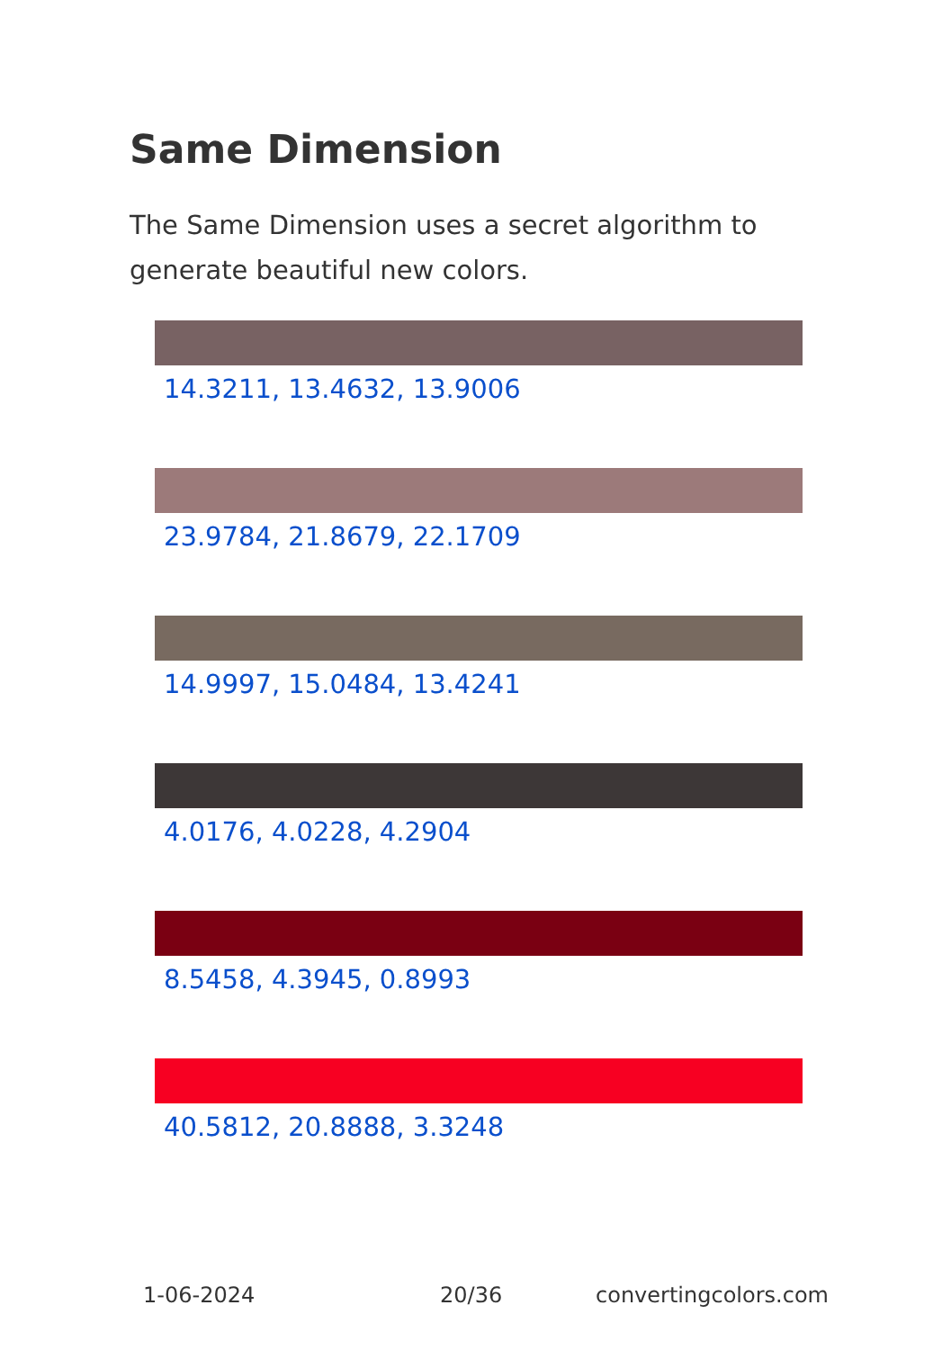Same Dimension
The Same Dimension uses a secret algorithm to generate beautiful new colors.
14.3211, 13.4632, 13.9006
23.9784, 21.8679, 22.1709
14.9997, 15.0484, 13.4241
4.0176, 4.0228, 4.2904
8.5458, 4.3945, 0.8993
40.5812, 20.8888, 3.3248
1-06-2024 20/36 convertingcolors.com